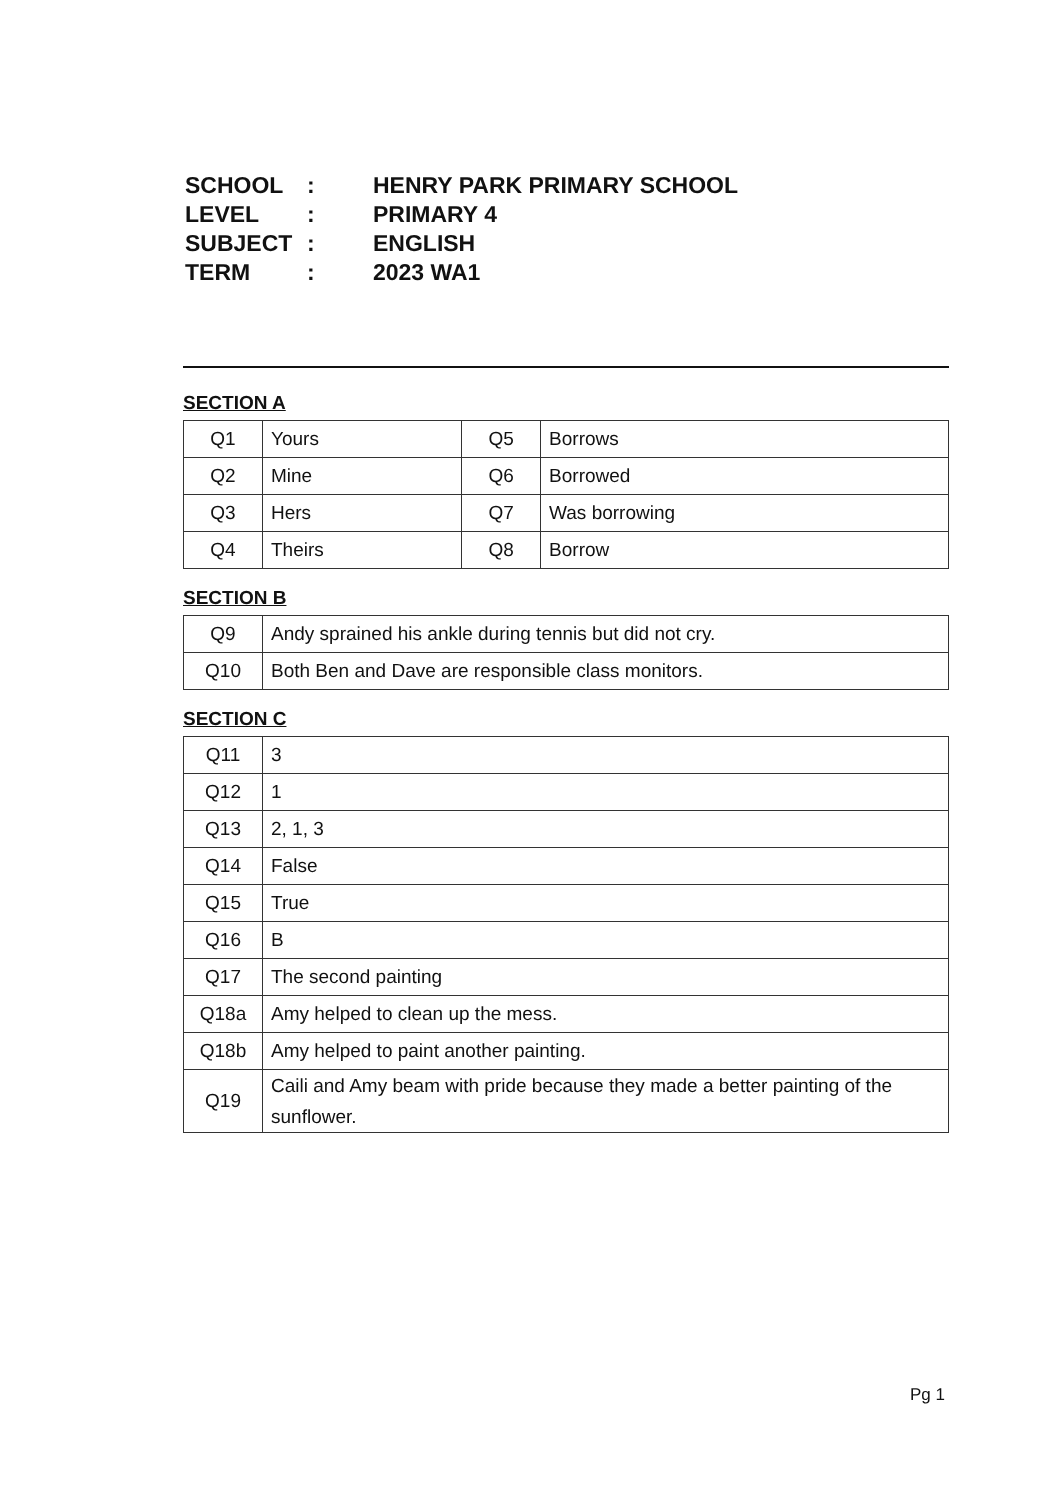| SCHOOL | : | HENRY PARK PRIMARY SCHOOL |
| LEVEL | : | PRIMARY 4 |
| SUBJECT | : | ENGLISH |
| TERM | : | 2023 WA1 |
SECTION A
| Q1 | Yours | Q5 | Borrows |
| Q2 | Mine | Q6 | Borrowed |
| Q3 | Hers | Q7 | Was borrowing |
| Q4 | Theirs | Q8 | Borrow |
SECTION B
| Q9 | Andy sprained his ankle during tennis but did not cry. |
| Q10 | Both Ben and Dave are responsible class monitors. |
SECTION C
| Q11 | 3 |
| Q12 | 1 |
| Q13 | 2, 1, 3 |
| Q14 | False |
| Q15 | True |
| Q16 | B |
| Q17 | The second painting |
| Q18a | Amy helped to clean up the mess. |
| Q18b | Amy helped to paint another painting. |
| Q19 | Caili and Amy beam with pride because they made a better painting of the sunflower. |
Pg 1